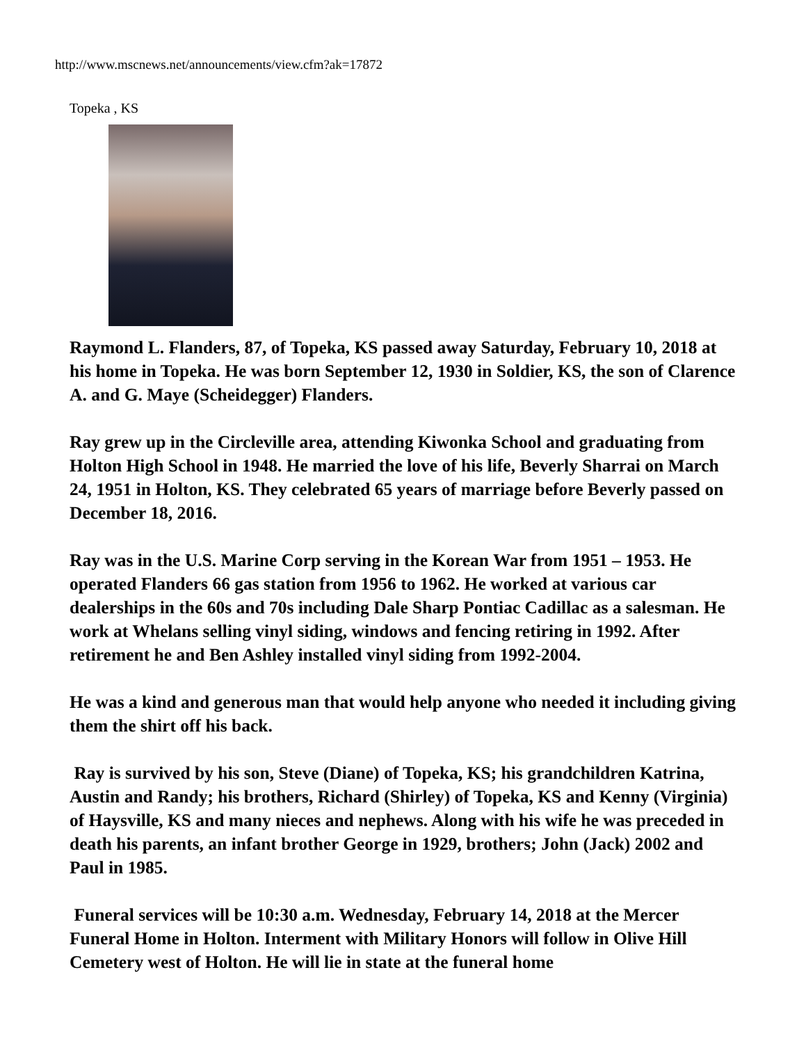http://www.mscnews.net/announcements/view.cfm?ak=17872
Topeka , KS
Raymond L. Flanders, 87, of Topeka, KS passed away Saturday, February 10, 2018 at his home in Topeka. He was born September 12, 1930 in Soldier, KS, the son of Clarence A. and G. Maye (Scheidegger) Flanders.
Ray grew up in the Circleville area, attending Kiwonka School and graduating from Holton High School in 1948. He married the love of his life, Beverly Sharrai on March 24, 1951 in Holton, KS. They celebrated 65 years of marriage before Beverly passed on December 18, 2016.
Ray was in the U.S. Marine Corp serving in the Korean War from 1951 – 1953. He operated Flanders 66 gas station from 1956 to 1962. He worked at various car dealerships in the 60s and 70s including Dale Sharp Pontiac Cadillac as a salesman. He work at Whelans selling vinyl siding, windows and fencing retiring in 1992. After retirement he and Ben Ashley installed vinyl siding from 1992-2004.
He was a kind and generous man that would help anyone who needed it including giving them the shirt off his back.
Ray is survived by his son, Steve (Diane) of Topeka, KS; his grandchildren Katrina, Austin and Randy; his brothers, Richard (Shirley) of Topeka, KS and Kenny (Virginia) of Haysville, KS and many nieces and nephews. Along with his wife he was preceded in death his parents, an infant brother George in 1929, brothers; John (Jack) 2002 and Paul in 1985.
Funeral services will be 10:30 a.m. Wednesday, February 14, 2018 at the Mercer Funeral Home in Holton. Interment with Military Honors will follow in Olive Hill Cemetery west of Holton. He will lie in state at the funeral home